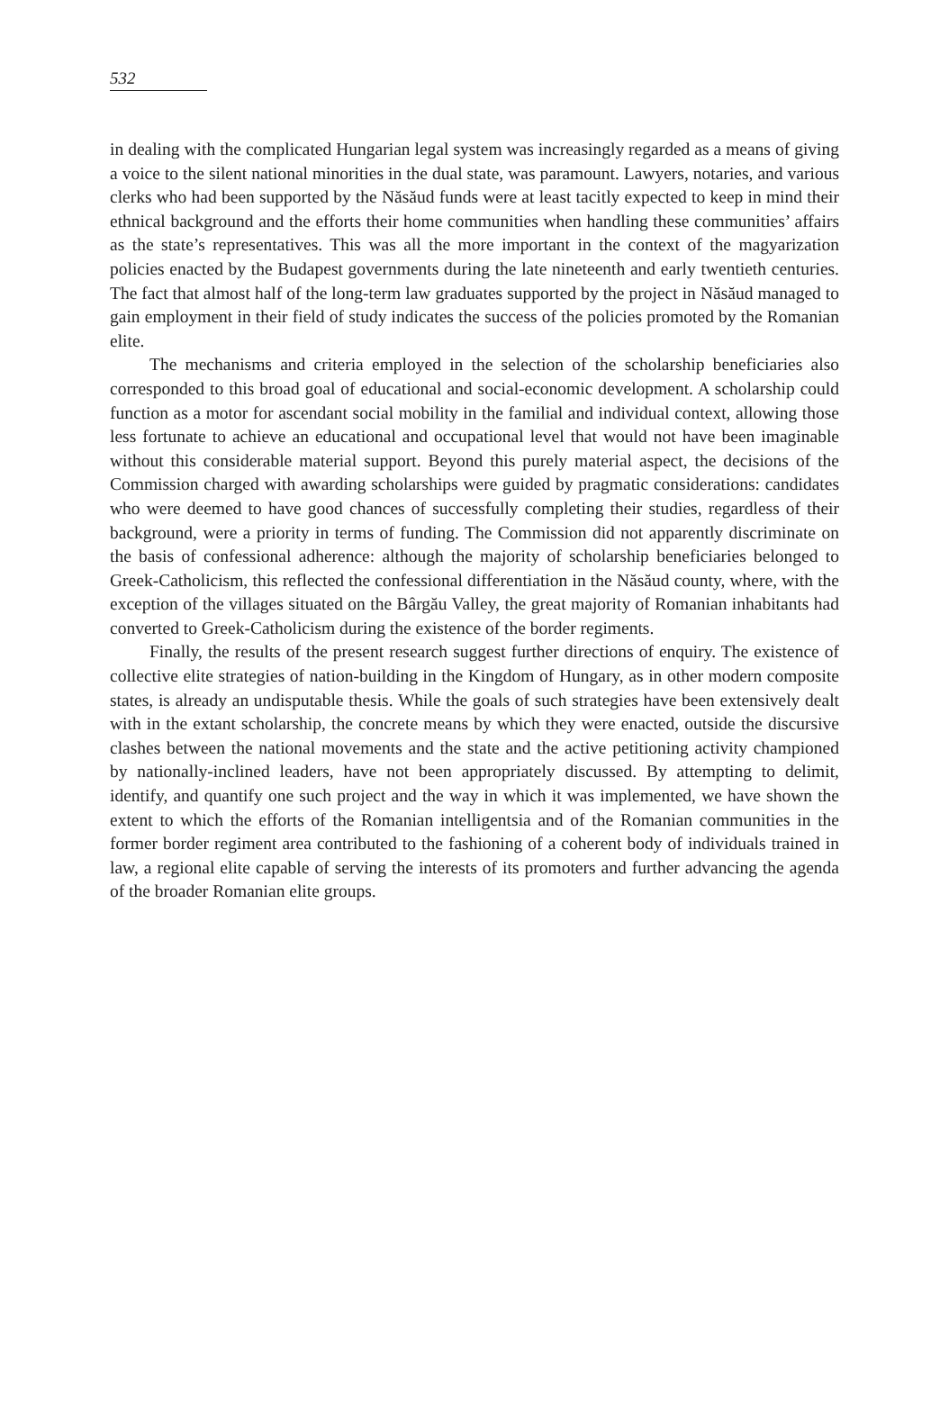532
in dealing with the complicated Hungarian legal system was increasingly regarded as a means of giving a voice to the silent national minorities in the dual state, was paramount. Lawyers, notaries, and various clerks who had been supported by the Năsăud funds were at least tacitly expected to keep in mind their ethnical background and the efforts their home communities when handling these communities’ affairs as the state’s representatives. This was all the more important in the context of the magyarization policies enacted by the Budapest governments during the late nineteenth and early twentieth centuries. The fact that almost half of the long-term law graduates supported by the project in Năsăud managed to gain employment in their field of study indicates the success of the policies promoted by the Romanian elite.
The mechanisms and criteria employed in the selection of the scholarship beneficiaries also corresponded to this broad goal of educational and social-economic development. A scholarship could function as a motor for ascendant social mobility in the familial and individual context, allowing those less fortunate to achieve an educational and occupational level that would not have been imaginable without this considerable material support. Beyond this purely material aspect, the decisions of the Commission charged with awarding scholarships were guided by pragmatic considerations: candidates who were deemed to have good chances of successfully completing their studies, regardless of their background, were a priority in terms of funding. The Commission did not apparently discriminate on the basis of confessional adherence: although the majority of scholarship beneficiaries belonged to Greek-Catholicism, this reflected the confessional differentiation in the Năsăud county, where, with the exception of the villages situated on the Bârgău Valley, the great majority of Romanian inhabitants had converted to Greek-Catholicism during the existence of the border regiments.
Finally, the results of the present research suggest further directions of enquiry. The existence of collective elite strategies of nation-building in the Kingdom of Hungary, as in other modern composite states, is already an undisputable thesis. While the goals of such strategies have been extensively dealt with in the extant scholarship, the concrete means by which they were enacted, outside the discursive clashes between the national movements and the state and the active petitioning activity championed by nationally-inclined leaders, have not been appropriately discussed. By attempting to delimit, identify, and quantify one such project and the way in which it was implemented, we have shown the extent to which the efforts of the Romanian intelligentsia and of the Romanian communities in the former border regiment area contributed to the fashioning of a coherent body of individuals trained in law, a regional elite capable of serving the interests of its promoters and further advancing the agenda of the broader Romanian elite groups.